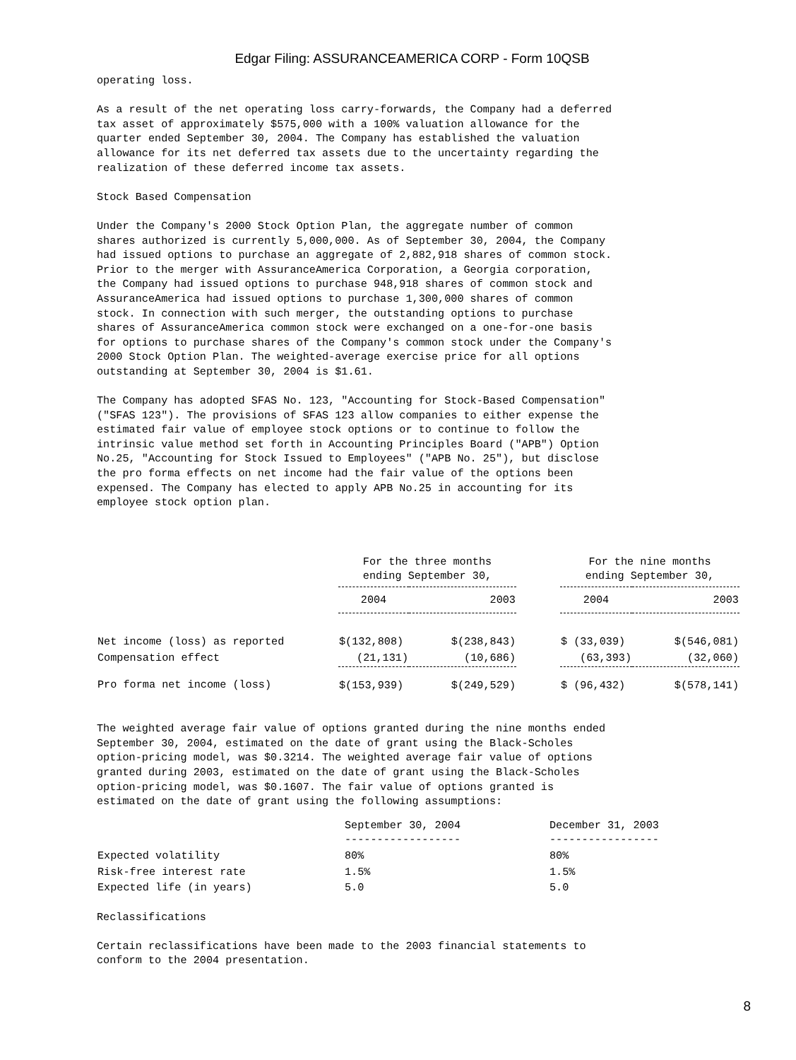Edgar Filing: ASSURANCEAMERICA CORP - Form 10QSB
operating loss.

As a result of the net operating loss carry-forwards, the Company had a deferred
tax asset of approximately $575,000 with a 100% valuation allowance for the
quarter ended September 30, 2004. The Company has established the valuation
allowance for its net deferred tax assets due to the uncertainty regarding the
realization of these deferred income tax assets.

Stock Based Compensation

Under the Company's 2000 Stock Option Plan, the aggregate number of common
shares authorized is currently 5,000,000. As of September 30, 2004, the Company
had issued options to purchase an aggregate of 2,882,918 shares of common stock.
Prior to the merger with AssuranceAmerica Corporation, a Georgia corporation,
the Company had issued options to purchase 948,918 shares of common stock and
AssuranceAmerica had issued options to purchase 1,300,000 shares of common
stock. In connection with such merger, the outstanding options to purchase
shares of AssuranceAmerica common stock were exchanged on a one-for-one basis
for options to purchase shares of the Company's common stock under the Company's
2000 Stock Option Plan. The weighted-average exercise price for all options
outstanding at September 30, 2004 is $1.61.

The Company has adopted SFAS No. 123, "Accounting for Stock-Based Compensation"
("SFAS 123"). The provisions of SFAS 123 allow companies to either expense the
estimated fair value of employee stock options or to continue to follow the
intrinsic value method set forth in Accounting Principles Board ("APB") Option
No.25, "Accounting for Stock Issued to Employees" ("APB No. 25"), but disclose
the pro forma effects on net income had the fair value of the options been
expensed. The Company has elected to apply APB No.25 in accounting for its
employee stock option plan.
| | For the three months ending September 30, | | | For the nine months ending September 30, | |
| --- | --- | --- | --- | --- | --- |
| | 2004 | 2003 | | 2004 | 2003 |
| Net income (loss) as reported | $(132,808) | $(238,843) | | $ (33,039) | $(546,081) |
| Compensation effect | (21,131) | (10,686) | | (63,393) | (32,060) |
| Pro forma net income (loss) | $(153,939) | $(249,529) | | $ (96,432) | $(578,141) |
The weighted average fair value of options granted during the nine months ended
September 30, 2004, estimated on the date of grant using the Black-Scholes
option-pricing model, was $0.3214. The weighted average fair value of options
granted during 2003, estimated on the date of grant using the Black-Scholes
option-pricing model, was $0.1607. The fair value of options granted is
estimated on the date of grant using the following assumptions:
| | September 30, 2004 ------------------ | December 31, 2003 ----------------- |
| --- | --- | --- |
| Expected volatility | 80% | 80% |
| Risk-free interest rate | 1.5% | 1.5% |
| Expected life (in years) | 5.0 | 5.0 |
Reclassifications

Certain reclassifications have been made to the 2003 financial statements to
conform to the 2004 presentation.
8